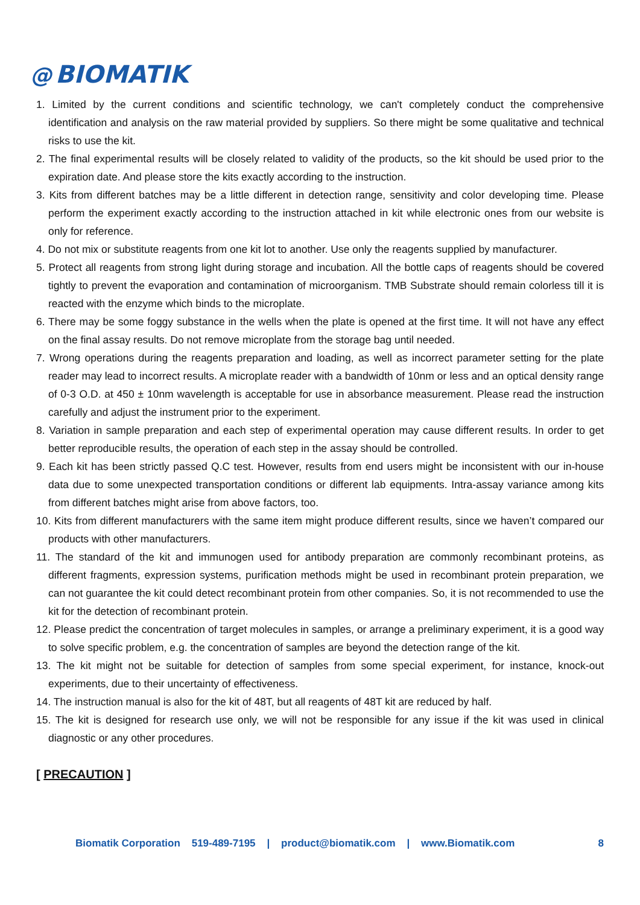@ BIOMATIK
1. Limited by the current conditions and scientific technology, we can't completely conduct the comprehensive identification and analysis on the raw material provided by suppliers. So there might be some qualitative and technical risks to use the kit.
2. The final experimental results will be closely related to validity of the products, so the kit should be used prior to the expiration date. And please store the kits exactly according to the instruction.
3. Kits from different batches may be a little different in detection range, sensitivity and color developing time. Please perform the experiment exactly according to the instruction attached in kit while electronic ones from our website is only for reference.
4. Do not mix or substitute reagents from one kit lot to another. Use only the reagents supplied by manufacturer.
5. Protect all reagents from strong light during storage and incubation. All the bottle caps of reagents should be covered tightly to prevent the evaporation and contamination of microorganism. TMB Substrate should remain colorless till it is reacted with the enzyme which binds to the microplate.
6. There may be some foggy substance in the wells when the plate is opened at the first time. It will not have any effect on the final assay results. Do not remove microplate from the storage bag until needed.
7. Wrong operations during the reagents preparation and loading, as well as incorrect parameter setting for the plate reader may lead to incorrect results. A microplate reader with a bandwidth of 10nm or less and an optical density range of 0-3 O.D. at 450 ± 10nm wavelength is acceptable for use in absorbance measurement. Please read the instruction carefully and adjust the instrument prior to the experiment.
8. Variation in sample preparation and each step of experimental operation may cause different results. In order to get better reproducible results, the operation of each step in the assay should be controlled.
9. Each kit has been strictly passed Q.C test. However, results from end users might be inconsistent with our in-house data due to some unexpected transportation conditions or different lab equipments. Intra-assay variance among kits from different batches might arise from above factors, too.
10. Kits from different manufacturers with the same item might produce different results, since we haven’t compared our products with other manufacturers.
11. The standard of the kit and immunogen used for antibody preparation are commonly recombinant proteins, as different fragments, expression systems, purification methods might be used in recombinant protein preparation, we can not guarantee the kit could detect recombinant protein from other companies. So, it is not recommended to use the kit for the detection of recombinant protein.
12. Please predict the concentration of target molecules in samples, or arrange a preliminary experiment, it is a good way to solve specific problem, e.g. the concentration of samples are beyond the detection range of the kit.
13. The kit might not be suitable for detection of samples from some special experiment, for instance, knock-out experiments, due to their uncertainty of effectiveness.
14. The instruction manual is also for the kit of 48T, but all reagents of 48T kit are reduced by half.
15. The kit is designed for research use only, we will not be responsible for any issue if the kit was used in clinical diagnostic or any other procedures.
[ PRECAUTION ]
Biomatik Corporation 519-489-7195 | product@biomatik.com | www.Biomatik.com 8